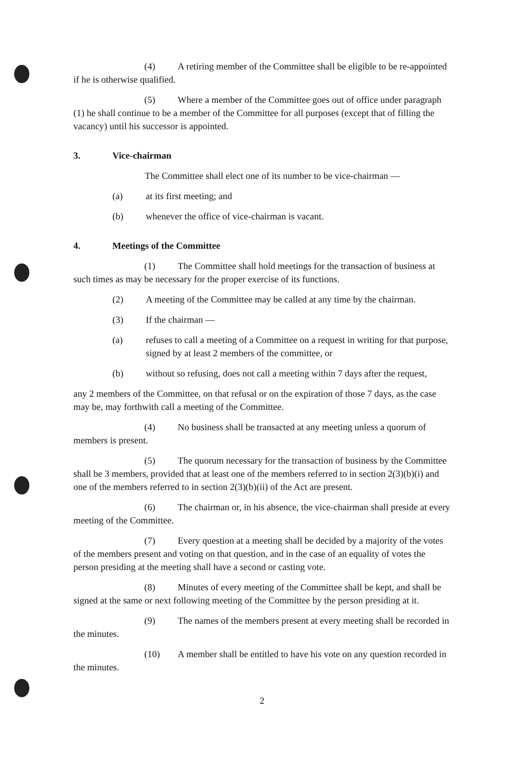(4) A retiring member of the Committee shall be eligible to be re-appointed if he is otherwise qualified.
(5) Where a member of the Committee goes out of office under paragraph (1) he shall continue to be a member of the Committee for all purposes (except that of filling the vacancy) until his successor is appointed.
3. Vice-chairman
The Committee shall elect one of its number to be vice-chairman —
(a) at its first meeting; and
(b) whenever the office of vice-chairman is vacant.
4. Meetings of the Committee
(1) The Committee shall hold meetings for the transaction of business at such times as may be necessary for the proper exercise of its functions.
(2) A meeting of the Committee may be called at any time by the chairman.
(3) If the chairman —
(a) refuses to call a meeting of a Committee on a request in writing for that purpose, signed by at least 2 members of the committee, or
(b) without so refusing, does not call a meeting within 7 days after the request,
any 2 members of the Committee, on that refusal or on the expiration of those 7 days, as the case may be, may forthwith call a meeting of the Committee.
(4) No business shall be transacted at any meeting unless a quorum of members is present.
(5) The quorum necessary for the transaction of business by the Committee shall be 3 members, provided that at least one of the members referred to in section 2(3)(b)(i) and one of the members referred to in section 2(3)(b)(ii) of the Act are present.
(6) The chairman or, in his absence, the vice-chairman shall preside at every meeting of the Committee.
(7) Every question at a meeting shall be decided by a majority of the votes of the members present and voting on that question, and in the case of an equality of votes the person presiding at the meeting shall have a second or casting vote.
(8) Minutes of every meeting of the Committee shall be kept, and shall be signed at the same or next following meeting of the Committee by the person presiding at it.
(9) The names of the members present at every meeting shall be recorded in the minutes.
(10) A member shall be entitled to have his vote on any question recorded in the minutes.
2